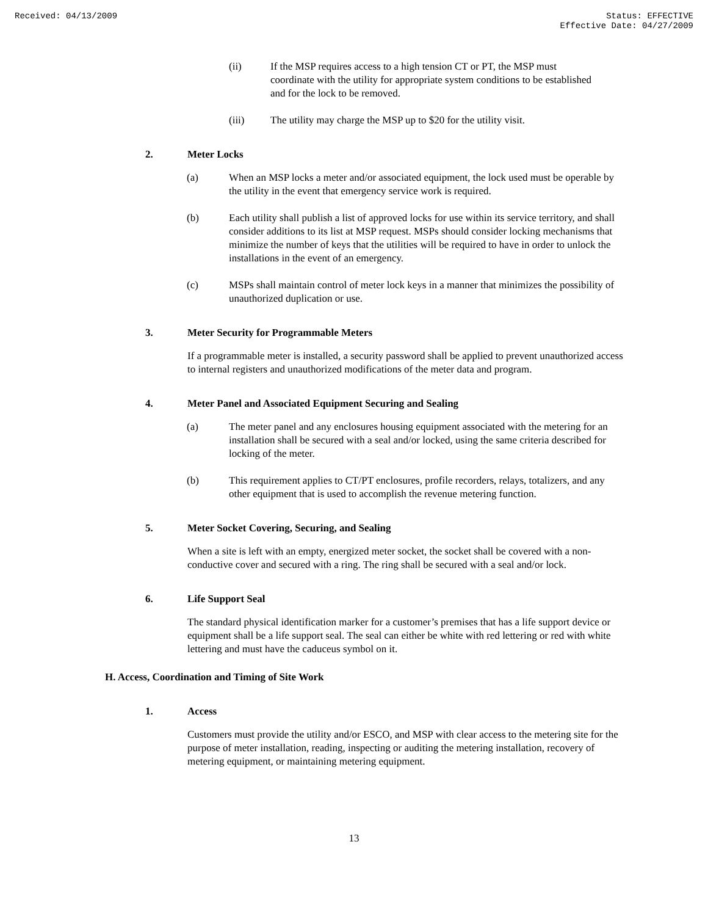Received: 04/13/2009 Status: EFFECTIVE
Effective Date: 04/27/2009
(ii) If the MSP requires access to a high tension CT or PT, the MSP must coordinate with the utility for appropriate system conditions to be established and for the lock to be removed.
(iii) The utility may charge the MSP up to $20 for the utility visit.
2. Meter Locks
(a) When an MSP locks a meter and/or associated equipment, the lock used must be operable by the utility in the event that emergency service work is required.
(b) Each utility shall publish a list of approved locks for use within its service territory, and shall consider additions to its list at MSP request. MSPs should consider locking mechanisms that minimize the number of keys that the utilities will be required to have in order to unlock the installations in the event of an emergency.
(c) MSPs shall maintain control of meter lock keys in a manner that minimizes the possibility of unauthorized duplication or use.
3. Meter Security for Programmable Meters
If a programmable meter is installed, a security password shall be applied to prevent unauthorized access to internal registers and unauthorized modifications of the meter data and program.
4. Meter Panel and Associated Equipment Securing and Sealing
(a) The meter panel and any enclosures housing equipment associated with the metering for an installation shall be secured with a seal and/or locked, using the same criteria described for locking of the meter.
(b) This requirement applies to CT/PT enclosures, profile recorders, relays, totalizers, and any other equipment that is used to accomplish the revenue metering function.
5. Meter Socket Covering, Securing, and Sealing
When a site is left with an empty, energized meter socket, the socket shall be covered with a non-conductive cover and secured with a ring. The ring shall be secured with a seal and/or lock.
6. Life Support Seal
The standard physical identification marker for a customer’s premises that has a life support device or equipment shall be a life support seal. The seal can either be white with red lettering or red with white lettering and must have the caduceus symbol on it.
H. Access, Coordination and Timing of Site Work
1. Access
Customers must provide the utility and/or ESCO, and MSP with clear access to the metering site for the purpose of meter installation, reading, inspecting or auditing the metering installation, recovery of metering equipment, or maintaining metering equipment.
13